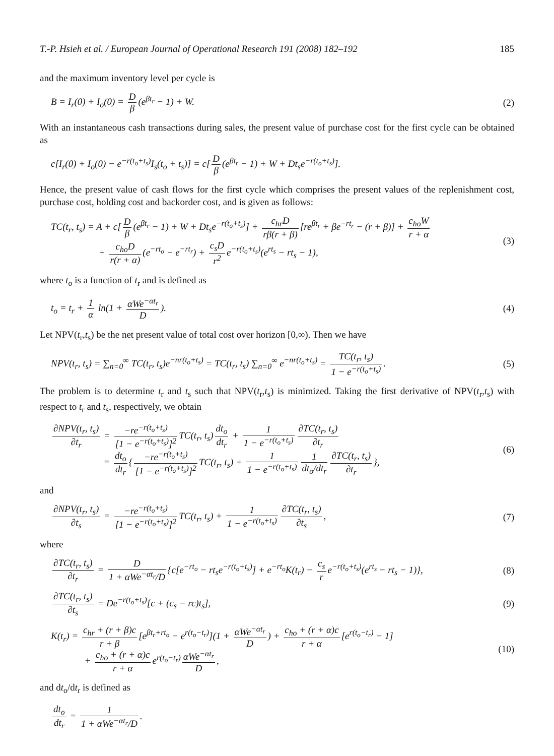T.-P. Hsieh et al. / European Journal of Operational Research 191 (2008) 182–192 185
and the maximum inventory level per cycle is
B = I<sub>r</sub>(0) + I<sub>o</sub>(0) = D β (e<sup>βt<sub>r</sub></sup> − 1) + W. (2)
With an instantaneous cash transactions during sales, the present value of purchase cost for the first cycle can be obtained as
c[I<sub>r</sub>(0) + I<sub>o</sub>(0) − e<sup>−r(t<sub>o</sub>+t<sub>s</sub>)</sup>I<sub>s</sub>(t<sub>o</sub> + t<sub>s</sub>)] = c[D β (e<sup>βt<sub>r</sub></sup> − 1) + W + Dt<sub>s</sub>e<sup>−r(t<sub>o</sub>+t<sub>s</sub>)</sup>].
Hence, the present value of cash flows for the first cycle which comprises the present values of the replenishment cost, purchase cost, holding cost and backorder cost, and is given as follows:
TC(t<sub>r</sub>, t<sub>s</sub>) = A + c[D β (e<sup>βt<sub>r</sub></sup> − 1) + W + Dt<sub>s</sub>e<sup>−r(t<sub>o</sub>+t<sub>s</sub>)</sup>] + c<sub>hr</sub>D rβ(r + β) [re<sup>βt<sub>r</sub></sup> + βe<sup>−rt<sub>r</sub></sup> − (r + β)] + c<sub>ho</sub>W r + α
+ c<sub>ho</sub>D r(r + α) (e<sup>−rt<sub>o</sub></sup> − e<sup>−rt<sub>r</sub></sup>) + c<sub>s</sub>D r<sup>2</sup> e<sup>−r(t<sub>o</sub>+t<sub>s</sub>)</sup>(e<sup>rt<sub>s</sub></sup> − rt<sub>s</sub> − 1), (3)
where t<sub>o</sub> is a function of t<sub>r</sub> and is defined as
t<sub>o</sub> = t<sub>r</sub> + 1 α ln(1 + αWe<sup>−αt<sub>r</sub></sup> D). (4)
Let NPV(t<sub>r</sub>,t<sub>s</sub>) be the net present value of total cost over horizon [0,∞). Then we have
NPV(t<sub>r</sub>, t<sub>s</sub>) = ∑<sub>n=0</sub><sup>∞</sup> TC(t<sub>r</sub>, t<sub>s</sub>)e<sup>−nr(t<sub>o</sub>+t<sub>s</sub>)</sup> = TC(t<sub>r</sub>, t<sub>s</sub>) ∑<sub>n=0</sub><sup>∞</sup> e<sup>−nr(t<sub>o</sub>+t<sub>s</sub>)</sup> = TC(t<sub>r</sub>, t<sub>s</sub>) 1 − e<sup>−r(t<sub>o</sub>+t<sub>s</sub>)</sup>. (5)
The problem is to determine t<sub>r</sub> and t<sub>s</sub> such that NPV(t<sub>r</sub>,t<sub>s</sub>) is minimized. Taking the first derivative of NPV(t<sub>r</sub>,t<sub>s</sub>) with respect to t<sub>r</sub> and t<sub>s</sub>, respectively, we obtain
∂NPV(t<sub>r</sub>, t<sub>s</sub>) ∂t<sub>r</sub> = −re<sup>−r(t<sub>o</sub>+t<sub>s</sub>)</sup> [1 − e<sup>−r(t<sub>o</sub>+t<sub>s</sub>)</sup>]<sup>2</sup> TC(t<sub>r</sub>, t<sub>s</sub>) dt<sub>o</sub> dt<sub>r</sub> + 1 1 − e<sup>−r(t<sub>o</sub>+t<sub>s</sub>)</sup> ∂TC(t<sub>r</sub>, t<sub>s</sub>) ∂t<sub>r</sub>
= dt<sub>o</sub> dt<sub>r</sub> { −re<sup>−r(t<sub>o</sub>+t<sub>s</sub>)</sup> [1 − e<sup>−r(t<sub>o</sub>+t<sub>s</sub>)</sup>]<sup>2</sup> TC(t<sub>r</sub>, t<sub>s</sub>) + 1 1 − e<sup>−r(t<sub>o</sub>+t<sub>s</sub>)</sup> 1 dt<sub>o</sub>/dt<sub>r</sub> ∂TC(t<sub>r</sub>, t<sub>s</sub>) ∂t<sub>r</sub> }, (6)
and
∂NPV(t<sub>r</sub>, t<sub>s</sub>) ∂t<sub>s</sub> = −re<sup>−r(t<sub>o</sub>+t<sub>s</sub>)</sup> [1 − e<sup>−r(t<sub>o</sub>+t<sub>s</sub>)</sup>]<sup>2</sup> TC(t<sub>r</sub>, t<sub>s</sub>) + 1 1 − e<sup>−r(t<sub>o</sub>+t<sub>s</sub>)</sup> ∂TC(t<sub>r</sub>, t<sub>s</sub>) ∂t<sub>s</sub>, (7)
where
∂TC(t<sub>r</sub>, t<sub>s</sub>) ∂t<sub>r</sub> = D 1 + αWe<sup>−αt<sub>r</sub></sup>/D {c[e<sup>−rt<sub>o</sub></sup> − rt<sub>s</sub>e<sup>−r(t<sub>o</sub>+t<sub>s</sub>)</sup>] + e<sup>−rt<sub>o</sub></sup>K(t<sub>r</sub>) − c<sub>s</sub> r e<sup>−r(t<sub>o</sub>+t<sub>s</sub>)</sup>(e<sup>rt<sub>s</sub></sup> − rt<sub>s</sub> − 1)}, (8)
∂TC(t<sub>r</sub>, t<sub>s</sub>) ∂t<sub>s</sub> = De<sup>−r(t<sub>o</sub>+t<sub>s</sub>)</sup>[c + (c<sub>s</sub> − rc)t<sub>s</sub>], (9)
K(t<sub>r</sub>) = c<sub>hr</sub> + (r + β)c r + β [e<sup>βt<sub>r</sub>+rt<sub>o</sub></sup> − e<sup>r(t<sub>o</sub>−t<sub>r</sub>)</sup>](1 + αWe<sup>−αt<sub>r</sub></sup> D) + c<sub>ho</sub> + (r + α)c r + α [e<sup>r(t<sub>o</sub>−t<sub>r</sub>)</sup> − 1]
+ c<sub>ho</sub> + (r + α)c r + α e<sup>r(t<sub>o</sub>−t<sub>r</sub>)</sup> αWe<sup>−αt<sub>r</sub></sup> D, (10)
and dt<sub>o</sub>/dt<sub>r</sub> is defined as
dt<sub>o</sub> dt<sub>r</sub> = 1 1 + αWe<sup>−αt<sub>r</sub></sup>/D.